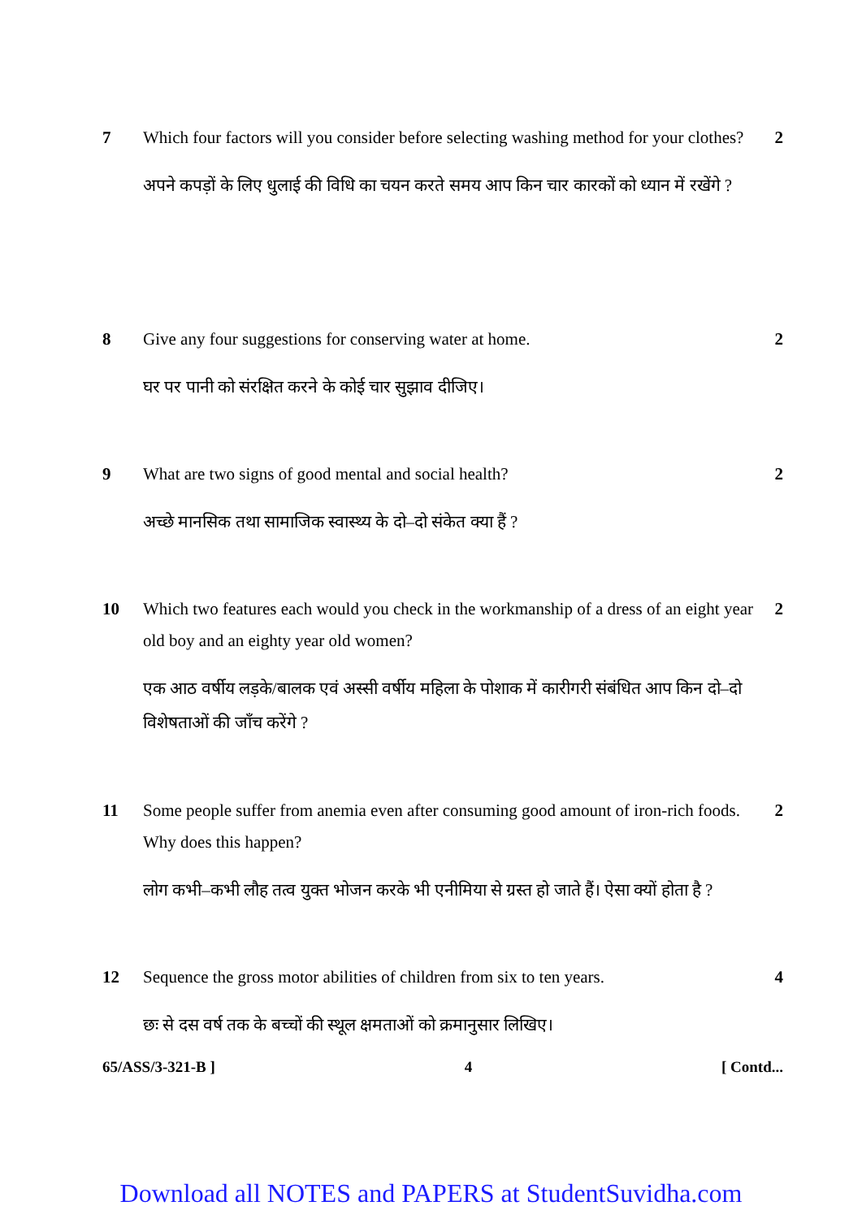7 Which four factors will you consider before selecting washing method for your clothes?
अपने कपड़ों के लिए धुलाई की विधि का चयन करते समय आप किन चार कारकों को ध्यान में रखेंगे ?
2
8 Give any four suggestions for conserving water at home.
घर पर पानी को संरक्षित करने के कोई चार सुझाव दीजिए।
2
9 What are two signs of good mental and social health?
अच्छे मानसिक तथा सामाजिक स्वास्थ्य के दो–दो संकेत क्या हैं ?
2
10 Which two features each would you check in the workmanship of a dress of an eight year old boy and an eighty year old women?
एक आठ वर्षीय लड़के/बालक एवं अस्सी वर्षीय महिला के पोशाक में कारीगरी संबंधित आप किन दो–दो विशेषताओं की जाँच करेंगे ?
2
11 Some people suffer from anemia even after consuming good amount of iron-rich foods. Why does this happen?
लोग कभी–कभी लौह तत्व युक्त भोजन करके भी एनीमिया से ग्रस्त हो जाते हैं। ऐसा क्यों होता है ?
2
12 Sequence the gross motor abilities of children from six to ten years.
छः से दस वर्ष तक के बच्चों की स्थूल क्षमताओं को क्रमानुसार लिखिए।
4
65/ASS/3-321-B ] 4 [ Contd...
Download all NOTES and PAPERS at StudentSuvidha.com